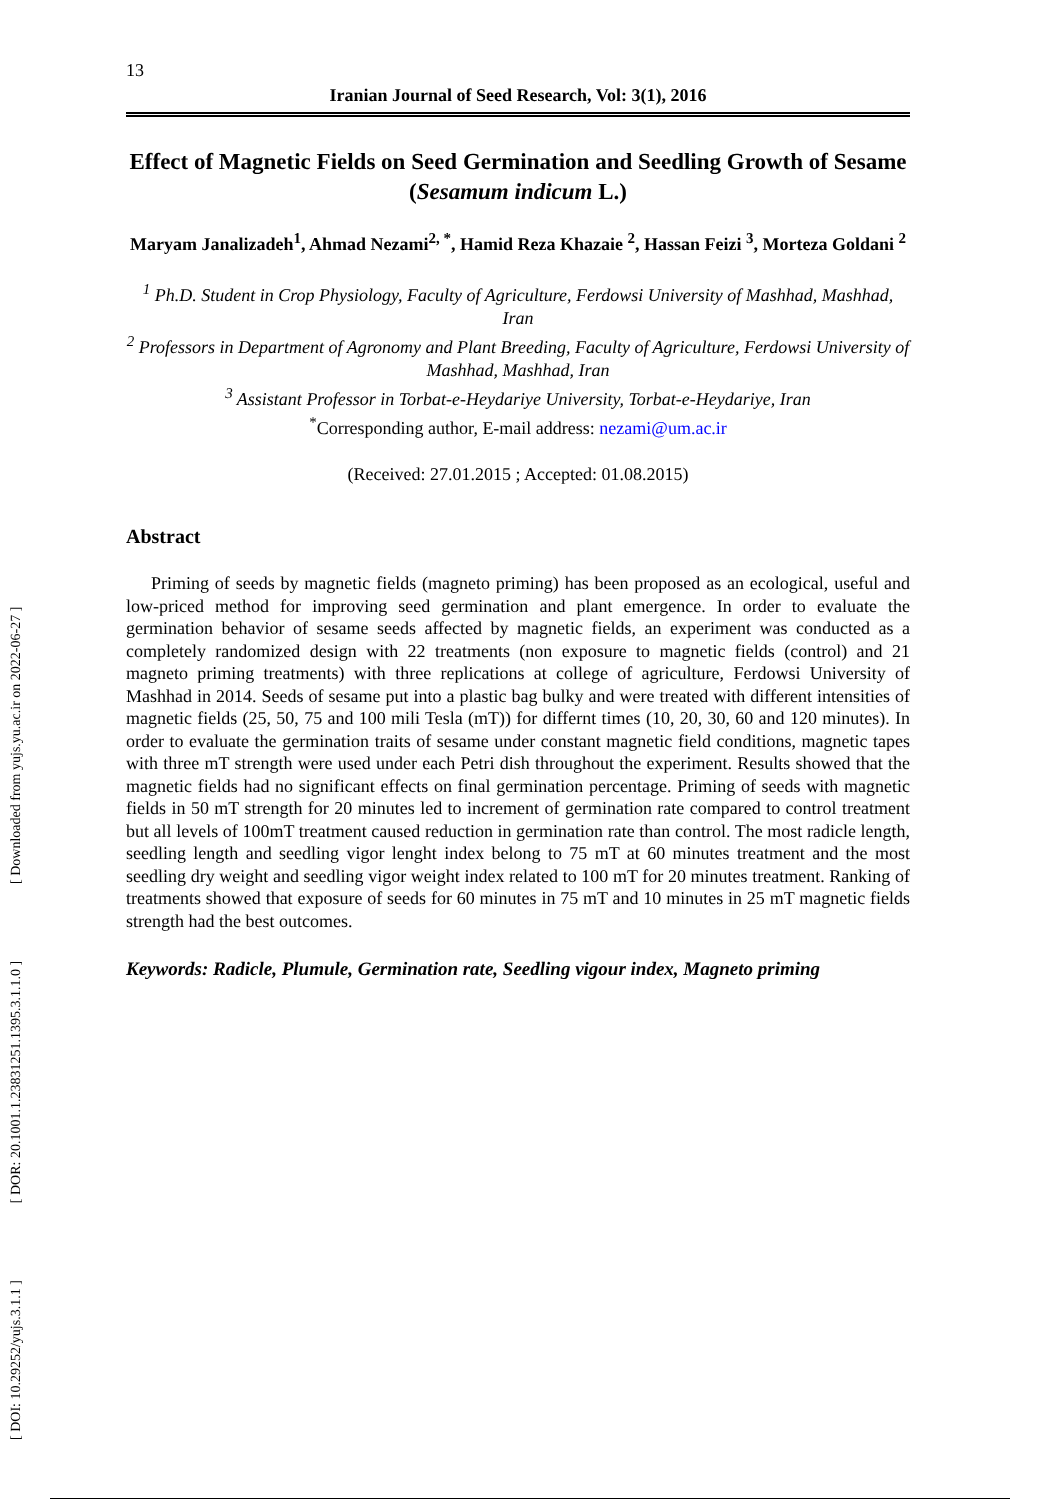[ DOI: 10.29252/yujs.3.1.1 ] [ DOR: 20.1001.1.23831251.1395.3.1.1.0 ] [ Downloaded from yujs.yu.ac.ir on 2022-06-27 ]
13
Iranian Journal of Seed Research, Vol: 3(1), 2016
Effect of Magnetic Fields on Seed Germination and Seedling Growth of Sesame (Sesamum indicum L.)
Maryam Janalizadeh<sup>1</sup>, Ahmad Nezami<sup>2, *</sup>, Hamid Reza Khazaie <sup>2</sup>, Hassan Feizi <sup>3</sup>, Morteza Goldani <sup>2</sup>
<sup>1</sup> Ph.D. Student in Crop Physiology, Faculty of Agriculture, Ferdowsi University of Mashhad, Mashhad, Iran
<sup>2</sup> Professors in Department of Agronomy and Plant Breeding, Faculty of Agriculture, Ferdowsi University of Mashhad, Mashhad, Iran
<sup>3</sup> Assistant Professor in Torbat-e-Heydariye University, Torbat-e-Heydariye, Iran
<sup>*</sup> Corresponding author, E-mail address: nezami@um.ac.ir
(Received: 27.01.2015 ; Accepted: 01.08.2015)
Abstract
Priming of seeds by magnetic fields (magneto priming) has been proposed as an ecological, useful and low-priced method for improving seed germination and plant emergence. In order to evaluate the germination behavior of sesame seeds affected by magnetic fields, an experiment was conducted as a completely randomized design with 22 treatments (non exposure to magnetic fields (control) and 21 magneto priming treatments) with three replications at college of agriculture, Ferdowsi University of Mashhad in 2014. Seeds of sesame put into a plastic bag bulky and were treated with different intensities of magnetic fields (25, 50, 75 and 100 mili Tesla (mT)) for differnt times (10, 20, 30, 60 and 120 minutes). In order to evaluate the germination traits of sesame under constant magnetic field conditions, magnetic tapes with three mT strength were used under each Petri dish throughout the experiment. Results showed that the magnetic fields had no significant effects on final germination percentage. Priming of seeds with magnetic fields in 50 mT strength for 20 minutes led to increment of germination rate compared to control treatment but all levels of 100mT treatment caused reduction in germination rate than control. The most radicle length, seedling length and seedling vigor lenght index belong to 75 mT at 60 minutes treatment and the most seedling dry weight and seedling vigor weight index related to 100 mT for 20 minutes treatment. Ranking of treatments showed that exposure of seeds for 60 minutes in 75 mT and 10 minutes in 25 mT magnetic fields strength had the best outcomes.
Keywords: Radicle, Plumule, Germination rate, Seedling vigour index, Magneto priming